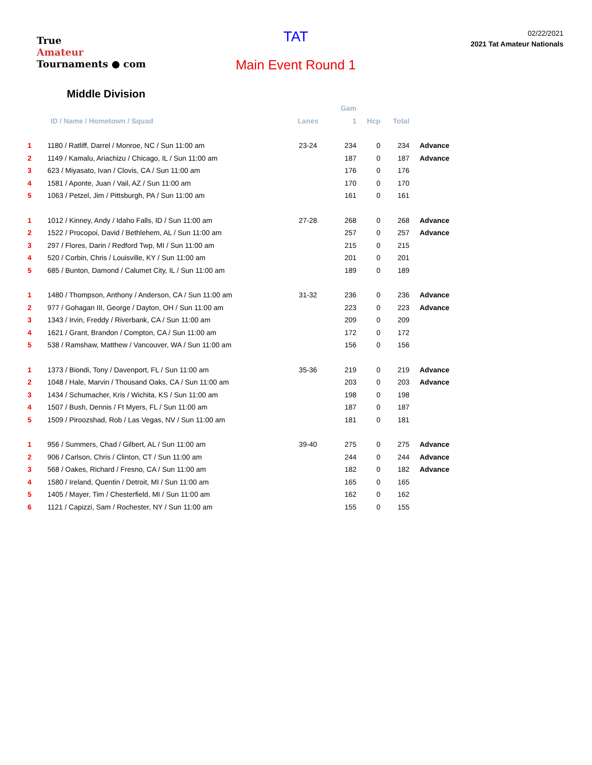True
Amateur
Tournaments ● com
TAT
Main Event Round 1
02/22/2021
2021 Tat Amateur Nationals
Middle Division
| | | | Gam | | | |
| --- | --- | --- | --- | --- | --- | --- |
| | ID / Name / Hometown / Squad | Lanes | 1 | Hcp | Total | |
| 1 | 1180 / Ratliff, Darrel / Monroe, NC / Sun 11:00 am | 23-24 | 234 | 0 | 234 | Advance |
| 2 | 1149 / Kamalu, Ariachizu / Chicago, IL / Sun 11:00 am | | 187 | 0 | 187 | Advance |
| 3 | 623 / Miyasato, Ivan / Clovis, CA / Sun 11:00 am | | 176 | 0 | 176 | |
| 4 | 1581 / Aponte, Juan / Vail, AZ / Sun 11:00 am | | 170 | 0 | 170 | |
| 5 | 1063 / Petzel, Jim / Pittsburgh, PA / Sun 11:00 am | | 161 | 0 | 161 | |
| 1 | 1012 / Kinney, Andy / Idaho Falls, ID / Sun 11:00 am | 27-28 | 268 | 0 | 268 | Advance |
| 2 | 1522 / Procopoi, David / Bethlehem, AL / Sun 11:00 am | | 257 | 0 | 257 | Advance |
| 3 | 297 / Flores, Darin / Redford Twp, MI / Sun 11:00 am | | 215 | 0 | 215 | |
| 4 | 520 / Corbin, Chris / Louisville, KY / Sun 11:00 am | | 201 | 0 | 201 | |
| 5 | 685 / Bunton, Damond / Calumet City, IL / Sun 11:00 am | | 189 | 0 | 189 | |
| 1 | 1480 / Thompson, Anthony / Anderson, CA / Sun 11:00 am | 31-32 | 236 | 0 | 236 | Advance |
| 2 | 977 / Gohagan III, George / Dayton, OH / Sun 11:00 am | | 223 | 0 | 223 | Advance |
| 3 | 1343 / Irvin, Freddy / Riverbank, CA / Sun 11:00 am | | 209 | 0 | 209 | |
| 4 | 1621 / Grant, Brandon / Compton, CA / Sun 11:00 am | | 172 | 0 | 172 | |
| 5 | 538 / Ramshaw, Matthew / Vancouver, WA / Sun 11:00 am | | 156 | 0 | 156 | |
| 1 | 1373 / Biondi, Tony / Davenport, FL / Sun 11:00 am | 35-36 | 219 | 0 | 219 | Advance |
| 2 | 1048 / Hale, Marvin / Thousand Oaks, CA / Sun 11:00 am | | 203 | 0 | 203 | Advance |
| 3 | 1434 / Schumacher, Kris / Wichita, KS / Sun 11:00 am | | 198 | 0 | 198 | |
| 4 | 1507 / Bush, Dennis / Ft Myers, FL / Sun 11:00 am | | 187 | 0 | 187 | |
| 5 | 1509 / Piroozshad, Rob / Las Vegas, NV / Sun 11:00 am | | 181 | 0 | 181 | |
| 1 | 956 / Summers, Chad / Gilbert, AL / Sun 11:00 am | 39-40 | 275 | 0 | 275 | Advance |
| 2 | 906 / Carlson, Chris / Clinton, CT / Sun 11:00 am | | 244 | 0 | 244 | Advance |
| 3 | 568 / Oakes, Richard / Fresno, CA / Sun 11:00 am | | 182 | 0 | 182 | Advance |
| 4 | 1580 / Ireland, Quentin / Detroit, MI / Sun 11:00 am | | 165 | 0 | 165 | |
| 5 | 1405 / Mayer, Tim / Chesterfield, MI / Sun 11:00 am | | 162 | 0 | 162 | |
| 6 | 1121 / Capizzi, Sam / Rochester, NY / Sun 11:00 am | | 155 | 0 | 155 | |